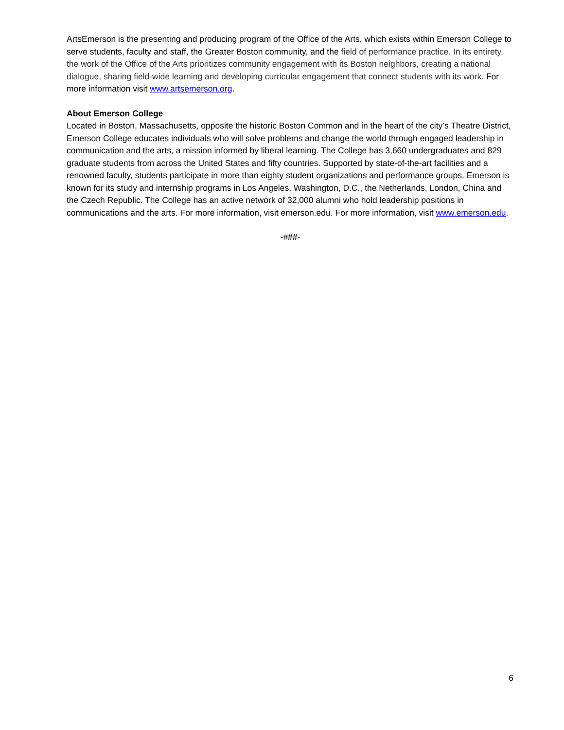ArtsEmerson is the presenting and producing program of the Office of the Arts, which exists within Emerson College to serve students, faculty and staff, the Greater Boston community, and the field of performance practice. In its entirety, the work of the Office of the Arts prioritizes community engagement with its Boston neighbors, creating a national dialogue, sharing field-wide learning and developing curricular engagement that connect students with its work. For more information visit www.artsemerson.org.
About Emerson College
Located in Boston, Massachusetts, opposite the historic Boston Common and in the heart of the city’s Theatre District, Emerson College educates individuals who will solve problems and change the world through engaged leadership in communication and the arts, a mission informed by liberal learning. The College has 3,660 undergraduates and 829 graduate students from across the United States and fifty countries. Supported by state-of-the-art facilities and a renowned faculty, students participate in more than eighty student organizations and performance groups. Emerson is known for its study and internship programs in Los Angeles, Washington, D.C., the Netherlands, London, China and the Czech Republic. The College has an active network of 32,000 alumni who hold leadership positions in communications and the arts. For more information, visit emerson.edu. For more information, visit www.emerson.edu.
-###-
6